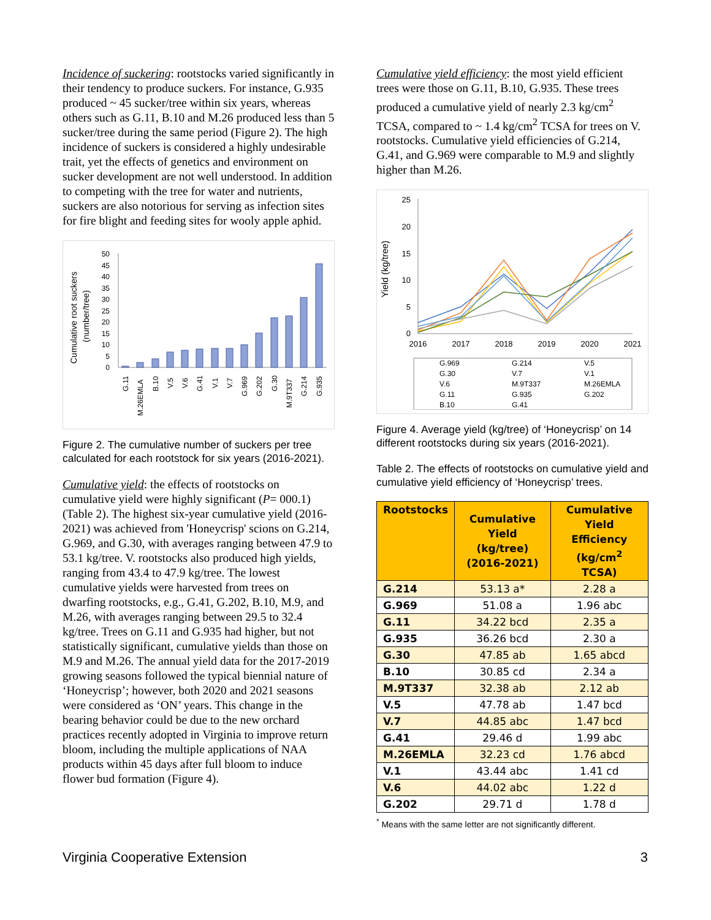Incidence of suckering: rootstocks varied significantly in their tendency to produce suckers. For instance, G.935 produced ~ 45 sucker/tree within six years, whereas others such as G.11, B.10 and M.26 produced less than 5 sucker/tree during the same period (Figure 2). The high incidence of suckers is considered a highly undesirable trait, yet the effects of genetics and environment on sucker development are not well understood. In addition to competing with the tree for water and nutrients, suckers are also notorious for serving as infection sites for fire blight and feeding sites for wooly apple aphid.
Cumulative root suckers
(number/tree)
50
45
40
35
30
25
20
15
10
5
0
G.11
M.26EMLA
B.10
V.5
V.6
G.41
V.1
V.7
G.969
G.202
G.30
M.9T337
G.214
G.935
Figure 2. The cumulative number of suckers per tree calculated for each rootstock for six years (2016-2021).
Cumulative yield: the effects of rootstocks on cumulative yield were highly significant (P= 000.1) (Table 2). The highest six-year cumulative yield (2016-2021) was achieved from 'Honeycrisp' scions on G.214, G.969, and G.30, with averages ranging between 47.9 to 53.1 kg/tree. V. rootstocks also produced high yields, ranging from 43.4 to 47.9 kg/tree. The lowest cumulative yields were harvested from trees on dwarfing rootstocks, e.g., G.41, G.202, B.10, M.9, and M.26, with averages ranging between 29.5 to 32.4 kg/tree. Trees on G.11 and G.935 had higher, but not statistically significant, cumulative yields than those on M.9 and M.26. The annual yield data for the 2017-2019 growing seasons followed the typical biennial nature of ‘Honeycrisp’; however, both 2020 and 2021 seasons were considered as ‘ON’ years. This change in the bearing behavior could be due to the new orchard practices recently adopted in Virginia to improve return bloom, including the multiple applications of NAA products within 45 days after full bloom to induce flower bud formation (Figure 4).
Cumulative yield efficiency: the most yield efficient trees were those on G.11, B.10, G.935. These trees produced a cumulative yield of nearly 2.3 kg/cm<sup>2</sup> TCSA, compared to ~ 1.4 kg/cm<sup>2</sup> TCSA for trees on V. rootstocks. Cumulative yield efficiencies of G.214, G.41, and G.969 were comparable to M.9 and slightly higher than M.26.
Yield (kg/tree)
25
20
15
10
5
0
2016
2017
2018
2019
2020
2021
G.969
G.214
V.5
G.30
V.7
V.1
V.6
M.9T337
M.26EMLA
G.11
G.935
G.202
B.10
G.41
Figure 4. Average yield (kg/tree) of ‘Honeycrisp’ on 14 different rootstocks during six years (2016-2021).
Table 2. The effects of rootstocks on cumulative yield and cumulative yield efficiency of ‘Honeycrisp’ trees.
| Rootstocks | Cumulative Yield (kg/tree) (2016-2021) | Cumulative Yield Efficiency (kg/cm<sup>2</sup> TCSA) |
| --- | --- | --- |
| G.214 | 53.13 a* | 2.28 a |
| G.969 | 51.08 a | 1.96 abc |
| G.11 | 34.22 bcd | 2.35 a |
| G.935 | 36.26 bcd | 2.30 a |
| G.30 | 47.85 ab | 1.65 abcd |
| B.10 | 30.85 cd | 2.34 a |
| M.9T337 | 32.38 ab | 2.12 ab |
| V.5 | 47.78 ab | 1.47 bcd |
| V.7 | 44.85 abc | 1.47 bcd |
| G.41 | 29.46 d | 1.99 abc |
| M.26EMLA | 32.23 cd | 1.76 abcd |
| V.1 | 43.44 abc | 1.41 cd |
| V.6 | 44.02 abc | 1.22 d |
| G.202 | 29.71 d | 1.78 d |
<sup>*</sup> Means with the same letter are not significantly different.
Virginia Cooperative Extension 3